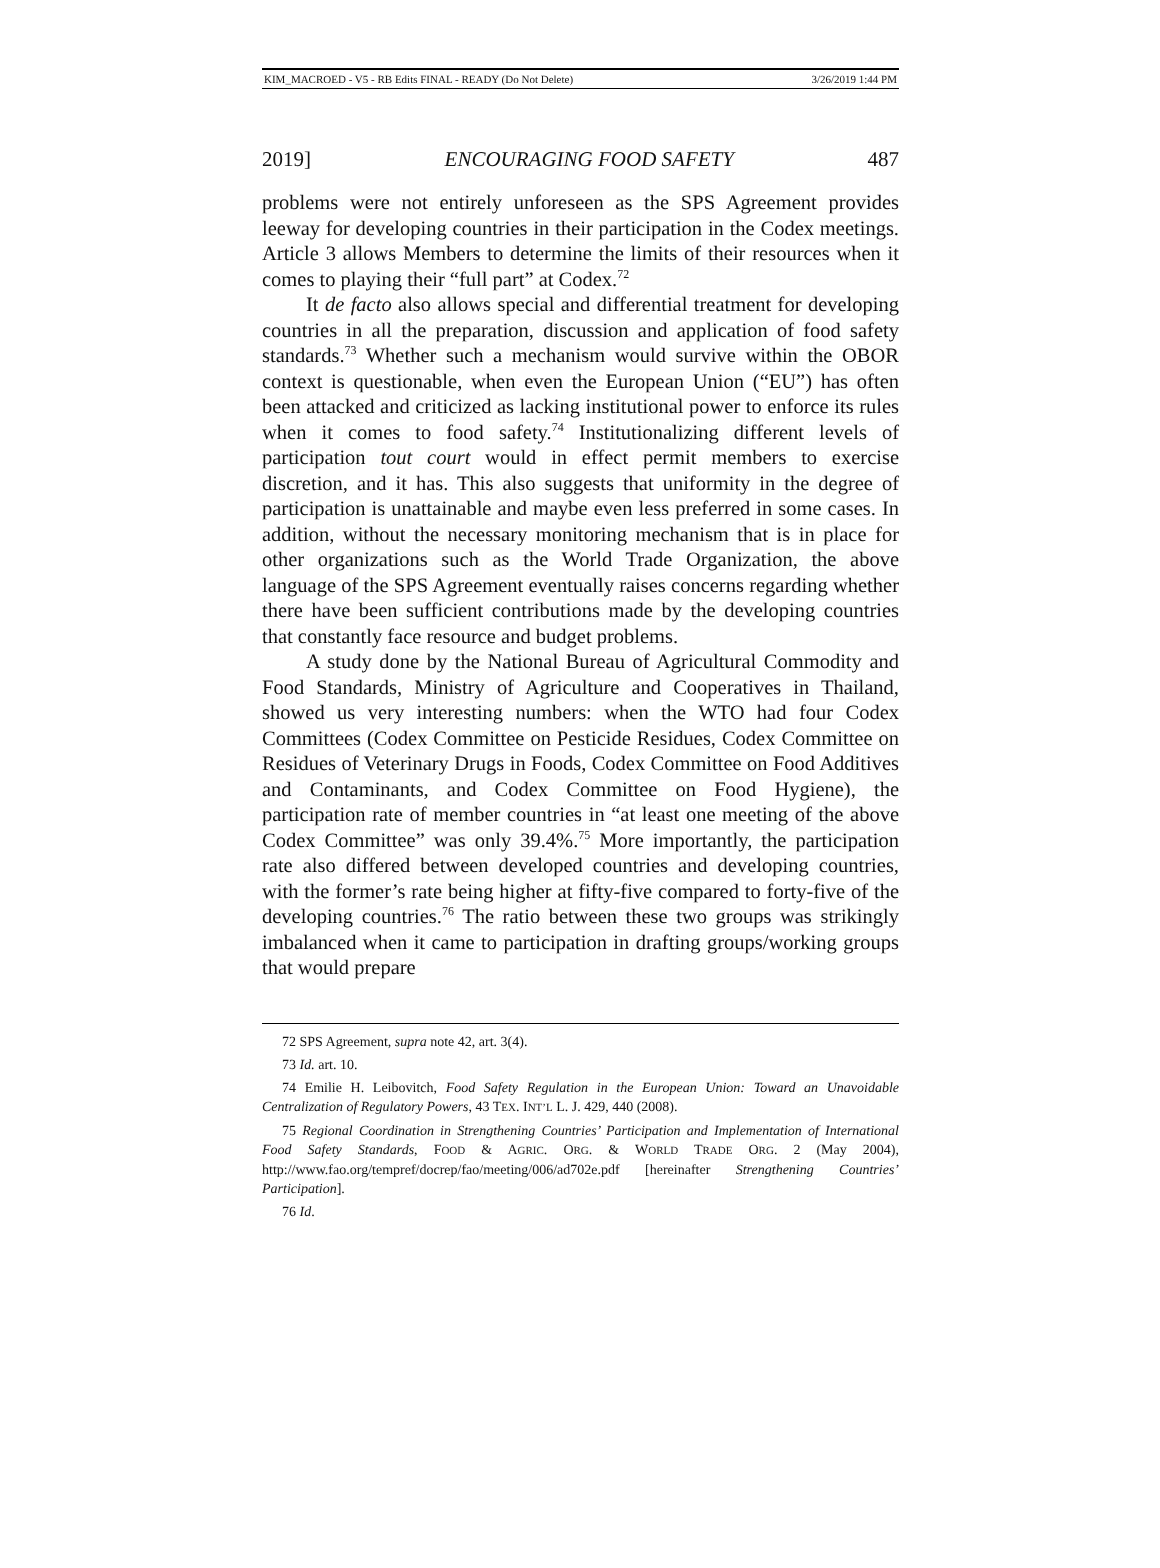KIM_MACROED - V5 - RB Edits FINAL - READY (Do Not Delete) 3/26/2019 1:44 PM
2019] ENCOURAGING FOOD SAFETY 487
problems were not entirely unforeseen as the SPS Agreement provides leeway for developing countries in their participation in the Codex meetings. Article 3 allows Members to determine the limits of their resources when it comes to playing their “full part” at Codex.<sup>72</sup>
It de facto also allows special and differential treatment for developing countries in all the preparation, discussion and application of food safety standards.<sup>73</sup> Whether such a mechanism would survive within the OBOR context is questionable, when even the European Union (“EU”) has often been attacked and criticized as lacking institutional power to enforce its rules when it comes to food safety.<sup>74</sup> Institutionalizing different levels of participation tout court would in effect permit members to exercise discretion, and it has. This also suggests that uniformity in the degree of participation is unattainable and maybe even less preferred in some cases. In addition, without the necessary monitoring mechanism that is in place for other organizations such as the World Trade Organization, the above language of the SPS Agreement eventually raises concerns regarding whether there have been sufficient contributions made by the developing countries that constantly face resource and budget problems.
A study done by the National Bureau of Agricultural Commodity and Food Standards, Ministry of Agriculture and Cooperatives in Thailand, showed us very interesting numbers: when the WTO had four Codex Committees (Codex Committee on Pesticide Residues, Codex Committee on Residues of Veterinary Drugs in Foods, Codex Committee on Food Additives and Contaminants, and Codex Committee on Food Hygiene), the participation rate of member countries in “at least one meeting of the above Codex Committee” was only 39.4%.<sup>75</sup> More importantly, the participation rate also differed between developed countries and developing countries, with the former’s rate being higher at fifty-five compared to forty-five of the developing countries.<sup>76</sup> The ratio between these two groups was strikingly imbalanced when it came to participation in drafting groups/working groups that would prepare
72 SPS Agreement, supra note 42, art. 3(4).
73 Id. art. 10.
74 Emilie H. Leibovitch, Food Safety Regulation in the European Union: Toward an Unavoidable Centralization of Regulatory Powers, 43 TEX. INT’L L. J. 429, 440 (2008).
75 Regional Coordination in Strengthening Countries’ Participation and Implementation of International Food Safety Standards, FOOD & AGRIC. ORG. & WORLD TRADE ORG. 2 (May 2004), http://www.fao.org/tempref/docrep/fao/meeting/006/ad702e.pdf [hereinafter Strengthening Countries’ Participation].
76 Id.